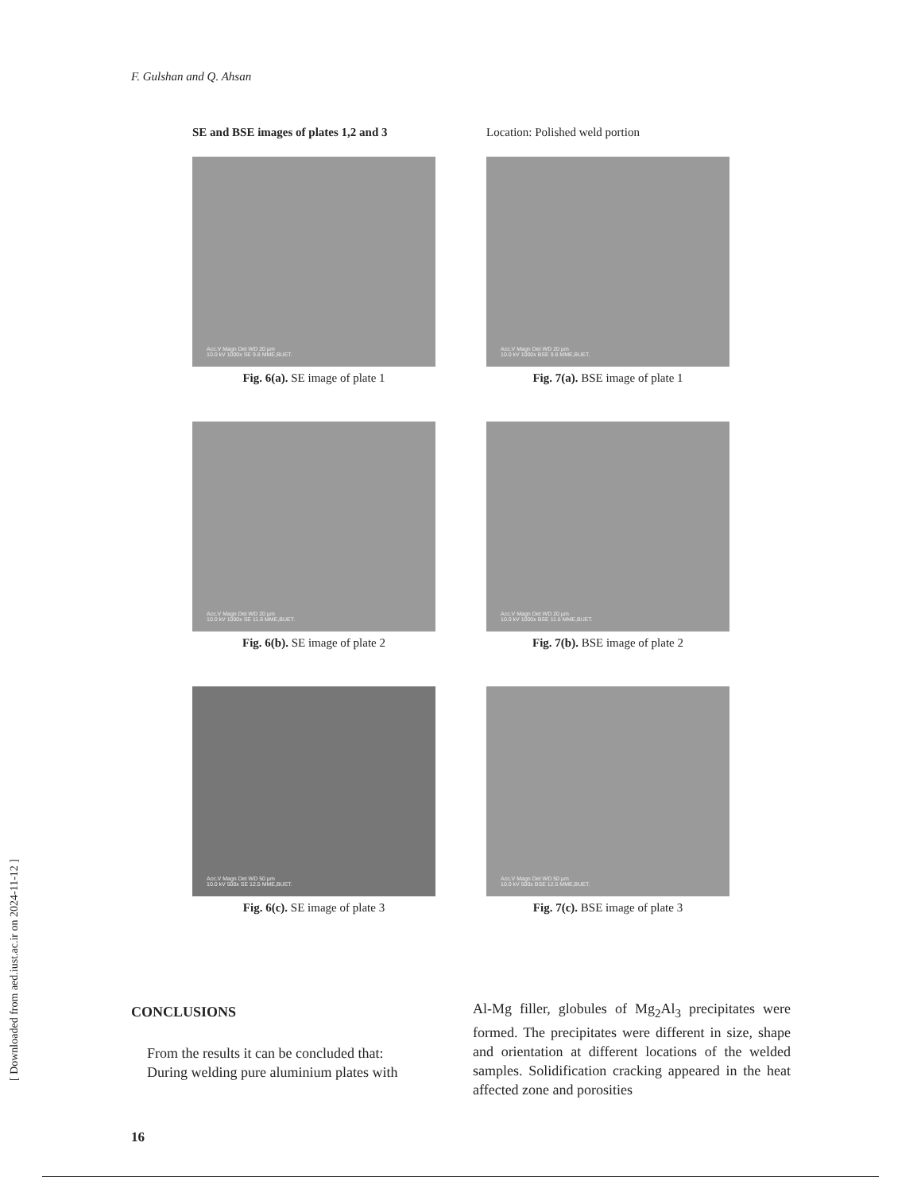[ Downloaded from aed.iust.ac.ir on 2024-11-12 ]
F. Gulshan and Q. Ahsan
SE and BSE images of plates 1,2 and 3 Location: Polished weld portion
Acc.V Magn Det WD 20 µm
10.0 kV 1000x SE 9.8 MME,BUET.
Fig. 6(a). SE image of plate 1
Acc.V Magn Det WD 20 µm
10.0 kV 1000x BSE 9.8 MME,BUET.
Fig. 7(a). BSE image of plate 1
Acc.V Magn Det WD 20 µm
10.0 kV 1000x SE 11.6 MME,BUET.
Fig. 6(b). SE image of plate 2
Acc.V Magn Det WD 20 µm
10.0 kV 1000x BSE 11.6 MME,BUET.
Fig. 7(b). BSE image of plate 2
Acc.V Magn Det WD 50 µm
10.0 kV 500x SE 12.5 MME,BUET.
Fig. 6(c). SE image of plate 3
Acc.V Magn Det WD 50 µm
10.0 kV 500x BSE 12.5 MME,BUET.
Fig. 7(c). BSE image of plate 3
CONCLUSIONS
From the results it can be concluded that:
During welding pure aluminium plates with
16
Al-Mg filler, globules of Mg<sub>2</sub>Al<sub>3</sub> precipitates were formed. The precipitates were different in size, shape and orientation at different locations of the welded samples. Solidification cracking appeared in the heat affected zone and porosities